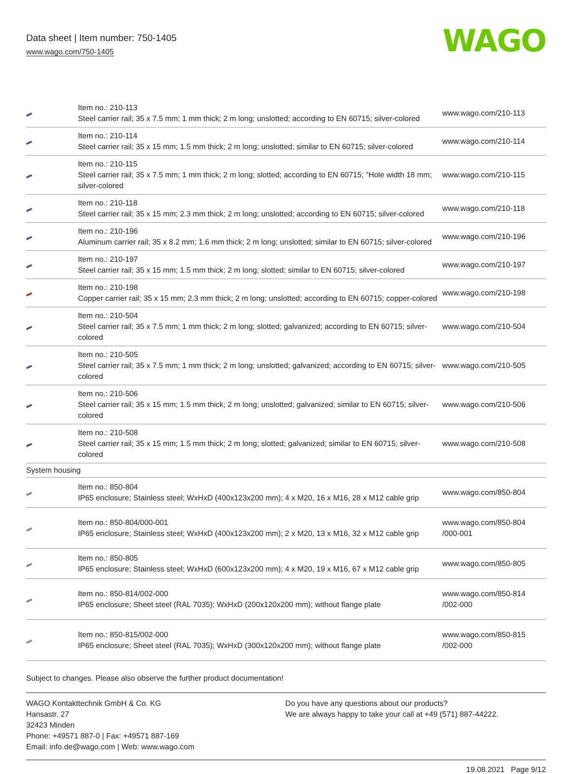Data sheet | Item number: 750-1405
www.wago.com/750-1405
WAGO
| | Item no.: 210-113 Steel carrier rail; 35 x 7.5 mm; 1 mm thick; 2 m long; unslotted; according to EN 60715; silver-colored | www.wago.com/210-113 |
| | Item no.: 210-114 Steel carrier rail; 35 x 15 mm; 1.5 mm thick; 2 m long; unslotted; similar to EN 60715; silver-colored | www.wago.com/210-114 |
| | Item no.: 210-115 Steel carrier rail; 35 x 7.5 mm; 1 mm thick; 2 m long; slotted; according to EN 60715; "Hole width 18 mm; silver-colored | www.wago.com/210-115 |
| | Item no.: 210-118 Steel carrier rail; 35 x 15 mm; 2.3 mm thick; 2 m long; unslotted; according to EN 60715; silver-colored | www.wago.com/210-118 |
| | Item no.: 210-196 Aluminum carrier rail; 35 x 8.2 mm; 1.6 mm thick; 2 m long; unslotted; similar to EN 60715; silver-colored | www.wago.com/210-196 |
| | Item no.: 210-197 Steel carrier rail; 35 x 15 mm; 1.5 mm thick; 2 m long; slotted; similar to EN 60715; silver-colored | www.wago.com/210-197 |
| | Item no.: 210-198 Copper carrier rail; 35 x 15 mm; 2.3 mm thick; 2 m long; unslotted; according to EN 60715; copper-colored | www.wago.com/210-198 |
| | Item no.: 210-504 Steel carrier rail; 35 x 7.5 mm; 1 mm thick; 2 m long; slotted; galvanized; according to EN 60715; silver-colored | www.wago.com/210-504 |
| | Item no.: 210-505 Steel carrier rail; 35 x 7.5 mm; 1 mm thick; 2 m long; unslotted; galvanized; according to EN 60715; silver-colored | www.wago.com/210-505 |
| | Item no.: 210-506 Steel carrier rail; 35 x 15 mm; 1.5 mm thick; 2 m long; unslotted; galvanized; similar to EN 60715; silver-colored | www.wago.com/210-506 |
| | Item no.: 210-508 Steel carrier rail; 35 x 15 mm; 1.5 mm thick; 2 m long; slotted; galvanized; similar to EN 60715; silver-colored | www.wago.com/210-508 |
| System housing | | |
| | Item no.: 850-804 IP65 enclosure; Stainless steel; WxHxD (400x123x200 mm); 4 x M20, 16 x M16, 28 x M12 cable grip | www.wago.com/850-804 |
| | Item no.: 850-804/000-001 IP65 enclosure; Stainless steel; WxHxD (400x123x200 mm); 2 x M20, 13 x M16, 32 x M12 cable grip | www.wago.com/850-804 /000-001 |
| | Item no.: 850-805 IP65 enclosure; Stainless steel; WxHxD (600x123x200 mm); 4 x M20, 19 x M16, 67 x M12 cable grip | www.wago.com/850-805 |
| | Item no.: 850-814/002-000 IP65 enclosure; Sheet steel (RAL 7035); WxHxD (200x120x200 mm); without flange plate | www.wago.com/850-814 /002-000 |
| | Item no.: 850-815/002-000 IP65 enclosure; Sheet steel (RAL 7035); WxHxD (300x120x200 mm); without flange plate | www.wago.com/850-815 /002-000 |
Subject to changes. Please also observe the further product documentation!
WAGO Kontakttechnik GmbH & Co. KG
Hansastr. 27
32423 Minden
Phone: +49571 887-0 | Fax: +49571 887-169
Email: info.de@wago.com | Web: www.wago.com
Do you have any questions about our products?
We are always happy to take your call at +49 (571) 887-44222.
19.08.2021 Page 9/12